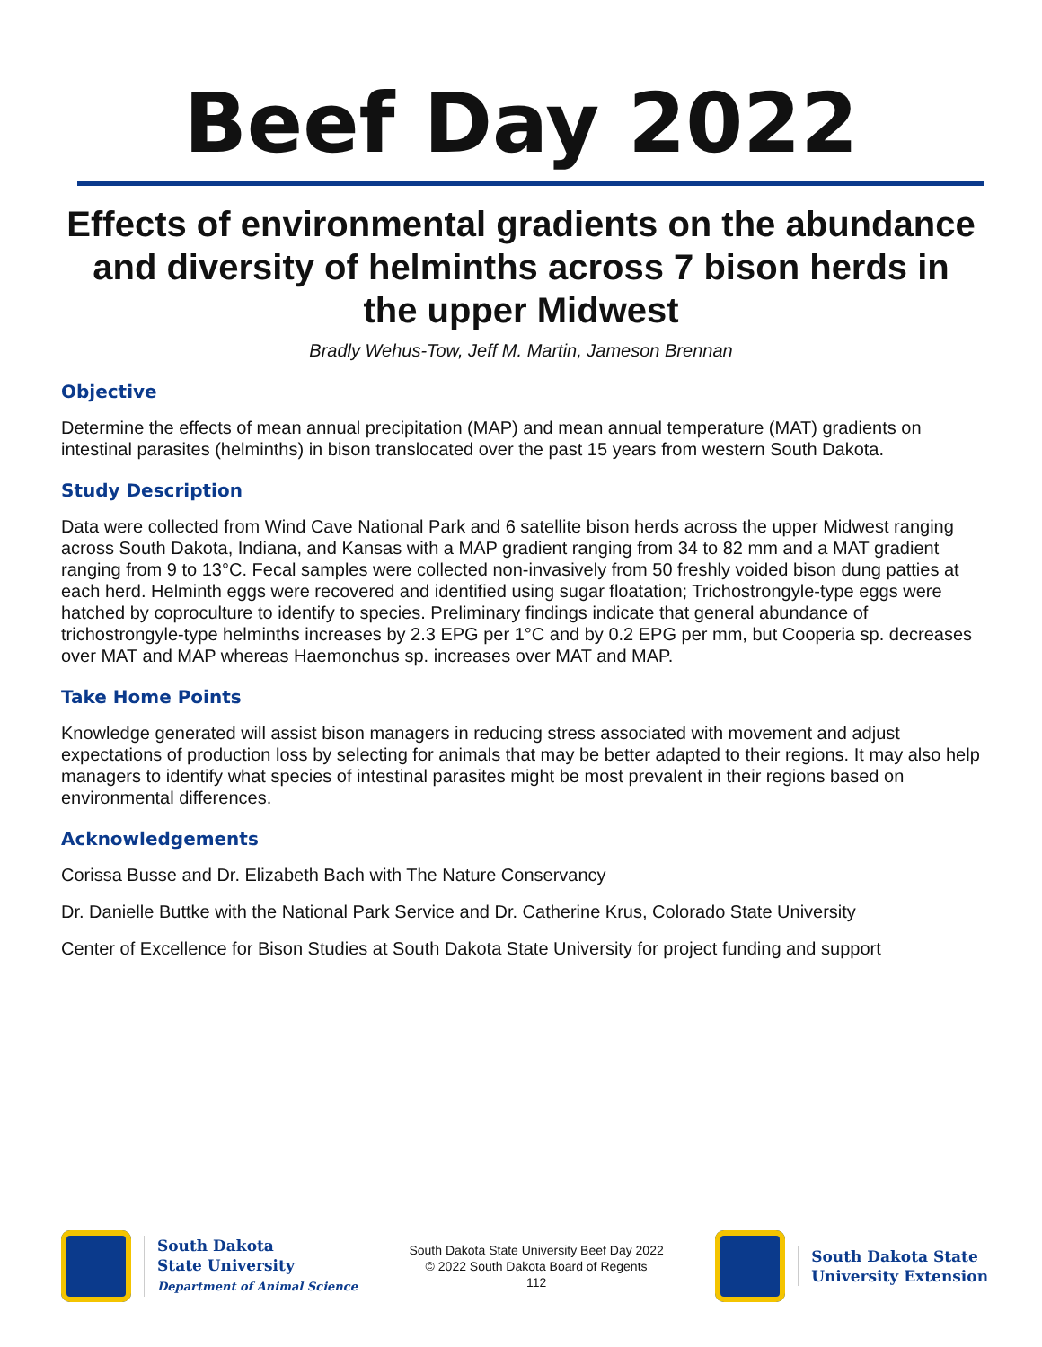Beef Day 2022
Effects of environmental gradients on the abundance and diversity of helminths across 7 bison herds in the upper Midwest
Bradly Wehus-Tow, Jeff M. Martin, Jameson Brennan
Objective
Determine the effects of mean annual precipitation (MAP) and mean annual temperature (MAT) gradients on intestinal parasites (helminths) in bison translocated over the past 15 years from western South Dakota.
Study Description
Data were collected from Wind Cave National Park and 6 satellite bison herds across the upper Midwest ranging across South Dakota, Indiana, and Kansas with a MAP gradient ranging from 34 to 82 mm and a MAT gradient ranging from 9 to 13°C. Fecal samples were collected non-invasively from 50 freshly voided bison dung patties at each herd. Helminth eggs were recovered and identified using sugar floatation; Trichostrongyle-type eggs were hatched by coproculture to identify to species. Preliminary findings indicate that general abundance of trichostrongyle-type helminths increases by 2.3 EPG per 1°C and by 0.2 EPG per mm, but Cooperia sp. decreases over MAT and MAP whereas Haemonchus sp. increases over MAT and MAP.
Take Home Points
Knowledge generated will assist bison managers in reducing stress associated with movement and adjust expectations of production loss by selecting for animals that may be better adapted to their regions. It may also help managers to identify what species of intestinal parasites might be most prevalent in their regions based on environmental differences.
Acknowledgements
Corissa Busse and Dr. Elizabeth Bach with The Nature Conservancy
Dr. Danielle Buttke with the National Park Service and Dr. Catherine Krus, Colorado State University
Center of Excellence for Bison Studies at South Dakota State University for project funding and support
South Dakota
State University
Department of Animal Science
South Dakota State University Beef Day 2022
© 2022 South Dakota Board of Regents
112
South Dakota State
University Extension